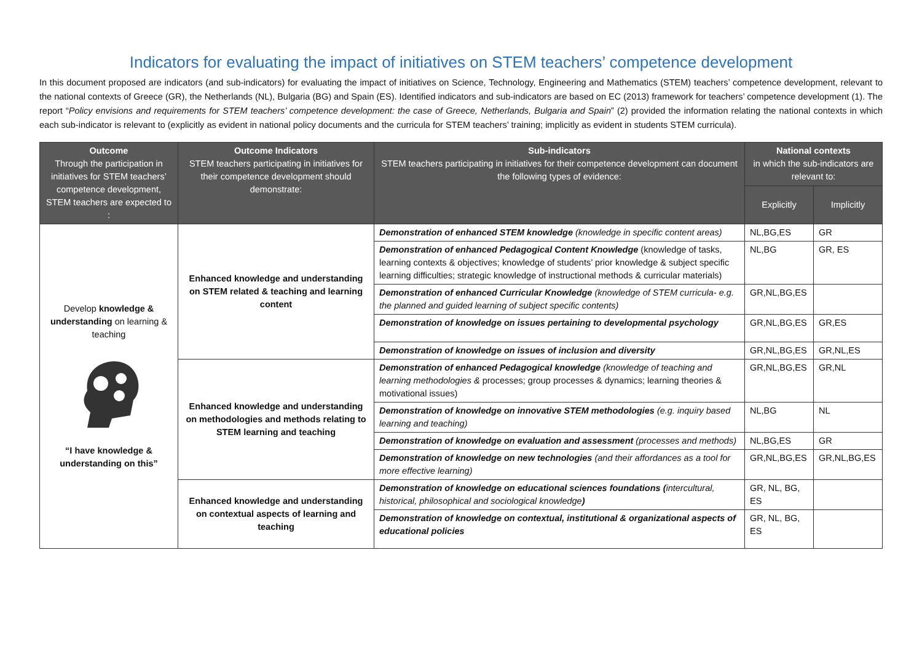Indicators for evaluating the impact of initiatives on STEM teachers’ competence development
In this document proposed are indicators (and sub-indicators) for evaluating the impact of initiatives on Science, Technology, Engineering and Mathematics (STEM) teachers’ competence development, relevant to the national contexts of Greece (GR), the Netherlands (NL), Bulgaria (BG) and Spain (ES). Identified indicators and sub-indicators are based on EC (2013) framework for teachers’ competence development (1). The report “Policy envisions and requirements for STEM teachers’ competence development: the case of Greece, Netherlands, Bulgaria and Spain” (2) provided the information relating the national contexts in which each sub-indicator is relevant to (explicitly as evident in national policy documents and the curricula for STEM teachers’ training; implicitly as evident in students STEM curricula).
| Outcome Through the participation in initiatives for STEM teachers’ competence development, STEM teachers are expected to : | Outcome Indicators STEM teachers participating in initiatives for their competence development should demonstrate: | Sub-indicators STEM teachers participating in initiatives for their competence development can document the following types of evidence: | National contexts in which the sub-indicators are relevant to: | |
| --- | --- | --- | --- | --- |
| | | | Explicitly | Implicitly |
| Develop knowledge & understanding on learning & teaching “I have knowledge & understanding on this” | Enhanced knowledge and understanding on STEM related & teaching and learning content | Demonstration of enhanced STEM knowledge (knowledge in specific content areas) | NL,BG,ES | GR |
| | | Demonstration of enhanced Pedagogical Content Knowledge (knowledge of tasks, learning contexts & objectives; knowledge of students’ prior knowledge & subject specific learning difficulties; strategic knowledge of instructional methods & curricular materials) | NL,BG | GR, ES |
| | | Demonstration of enhanced Curricular Knowledge (knowledge of STEM curricula- e.g. the planned and guided learning of subject specific contents) | GR,NL,BG,ES | |
| | | Demonstration of knowledge on issues pertaining to developmental psychology | GR,NL,BG,ES | GR,ES |
| | | Demonstration of knowledge on issues of inclusion and diversity | GR,NL,BG,ES | GR,NL,ES |
| | Enhanced knowledge and understanding on methodologies and methods relating to STEM learning and teaching | Demonstration of enhanced Pedagogical knowledge (knowledge of teaching and learning methodologies & processes; group processes & dynamics; learning theories & motivational issues) | GR,NL,BG,ES | GR,NL |
| | | Demonstration of knowledge on innovative STEM methodologies (e.g. inquiry based learning and teaching) | NL,BG | NL |
| | | Demonstration of knowledge on evaluation and assessment (processes and methods) | NL,BG,ES | GR |
| | | Demonstration of knowledge on new technologies (and their affordances as a tool for more effective learning) | GR,NL,BG,ES | GR,NL,BG,ES |
| | Enhanced knowledge and understanding on contextual aspects of learning and teaching | Demonstration of knowledge on educational sciences foundations ( intercultural, historical, philosophical and sociological knowledge ) | GR, NL, BG, ES | |
| | | Demonstration of knowledge on contextual, institutional & organizational aspects of educational policies | GR, NL, BG, ES | |